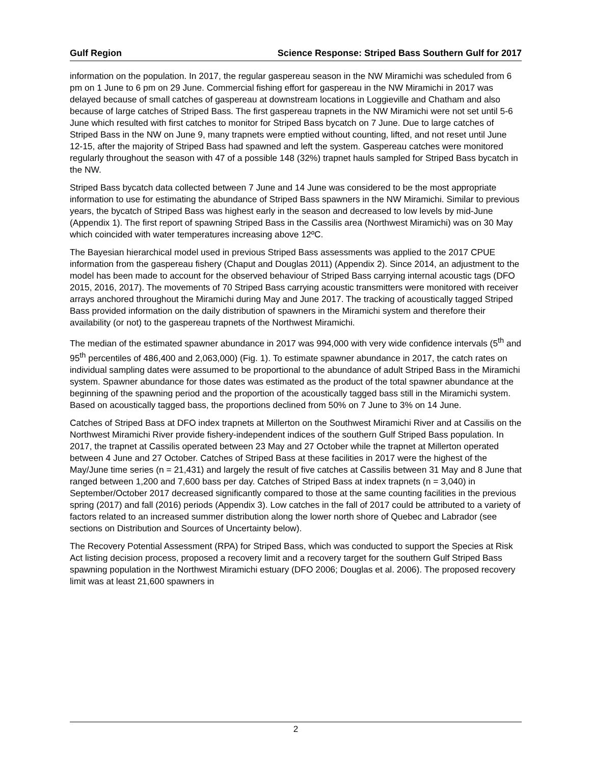Gulf Region Science Response: Striped Bass Southern Gulf for 2017
information on the population. In 2017, the regular gaspereau season in the NW Miramichi was scheduled from 6 pm on 1 June to 6 pm on 29 June. Commercial fishing effort for gaspereau in the NW Miramichi in 2017 was delayed because of small catches of gaspereau at downstream locations in Loggieville and Chatham and also because of large catches of Striped Bass. The first gaspereau trapnets in the NW Miramichi were not set until 5-6 June which resulted with first catches to monitor for Striped Bass bycatch on 7 June. Due to large catches of Striped Bass in the NW on June 9, many trapnets were emptied without counting, lifted, and not reset until June 12-15, after the majority of Striped Bass had spawned and left the system. Gaspereau catches were monitored regularly throughout the season with 47 of a possible 148 (32%) trapnet hauls sampled for Striped Bass bycatch in the NW.
Striped Bass bycatch data collected between 7 June and 14 June was considered to be the most appropriate information to use for estimating the abundance of Striped Bass spawners in the NW Miramichi. Similar to previous years, the bycatch of Striped Bass was highest early in the season and decreased to low levels by mid-June (Appendix 1). The first report of spawning Striped Bass in the Cassilis area (Northwest Miramichi) was on 30 May which coincided with water temperatures increasing above 12ºC.
The Bayesian hierarchical model used in previous Striped Bass assessments was applied to the 2017 CPUE information from the gaspereau fishery (Chaput and Douglas 2011) (Appendix 2). Since 2014, an adjustment to the model has been made to account for the observed behaviour of Striped Bass carrying internal acoustic tags (DFO 2015, 2016, 2017). The movements of 70 Striped Bass carrying acoustic transmitters were monitored with receiver arrays anchored throughout the Miramichi during May and June 2017. The tracking of acoustically tagged Striped Bass provided information on the daily distribution of spawners in the Miramichi system and therefore their availability (or not) to the gaspereau trapnets of the Northwest Miramichi.
The median of the estimated spawner abundance in 2017 was 994,000 with very wide confidence intervals (5<sup>th</sup> and 95<sup>th</sup> percentiles of 486,400 and 2,063,000) (Fig. 1). To estimate spawner abundance in 2017, the catch rates on individual sampling dates were assumed to be proportional to the abundance of adult Striped Bass in the Miramichi system. Spawner abundance for those dates was estimated as the product of the total spawner abundance at the beginning of the spawning period and the proportion of the acoustically tagged bass still in the Miramichi system. Based on acoustically tagged bass, the proportions declined from 50% on 7 June to 3% on 14 June.
Catches of Striped Bass at DFO index trapnets at Millerton on the Southwest Miramichi River and at Cassilis on the Northwest Miramichi River provide fishery-independent indices of the southern Gulf Striped Bass population. In 2017, the trapnet at Cassilis operated between 23 May and 27 October while the trapnet at Millerton operated between 4 June and 27 October. Catches of Striped Bass at these facilities in 2017 were the highest of the May/June time series (n = 21,431) and largely the result of five catches at Cassilis between 31 May and 8 June that ranged between 1,200 and 7,600 bass per day. Catches of Striped Bass at index trapnets (n = 3,040) in September/October 2017 decreased significantly compared to those at the same counting facilities in the previous spring (2017) and fall (2016) periods (Appendix 3). Low catches in the fall of 2017 could be attributed to a variety of factors related to an increased summer distribution along the lower north shore of Quebec and Labrador (see sections on Distribution and Sources of Uncertainty below).
The Recovery Potential Assessment (RPA) for Striped Bass, which was conducted to support the Species at Risk Act listing decision process, proposed a recovery limit and a recovery target for the southern Gulf Striped Bass spawning population in the Northwest Miramichi estuary (DFO 2006; Douglas et al. 2006). The proposed recovery limit was at least 21,600 spawners in
2